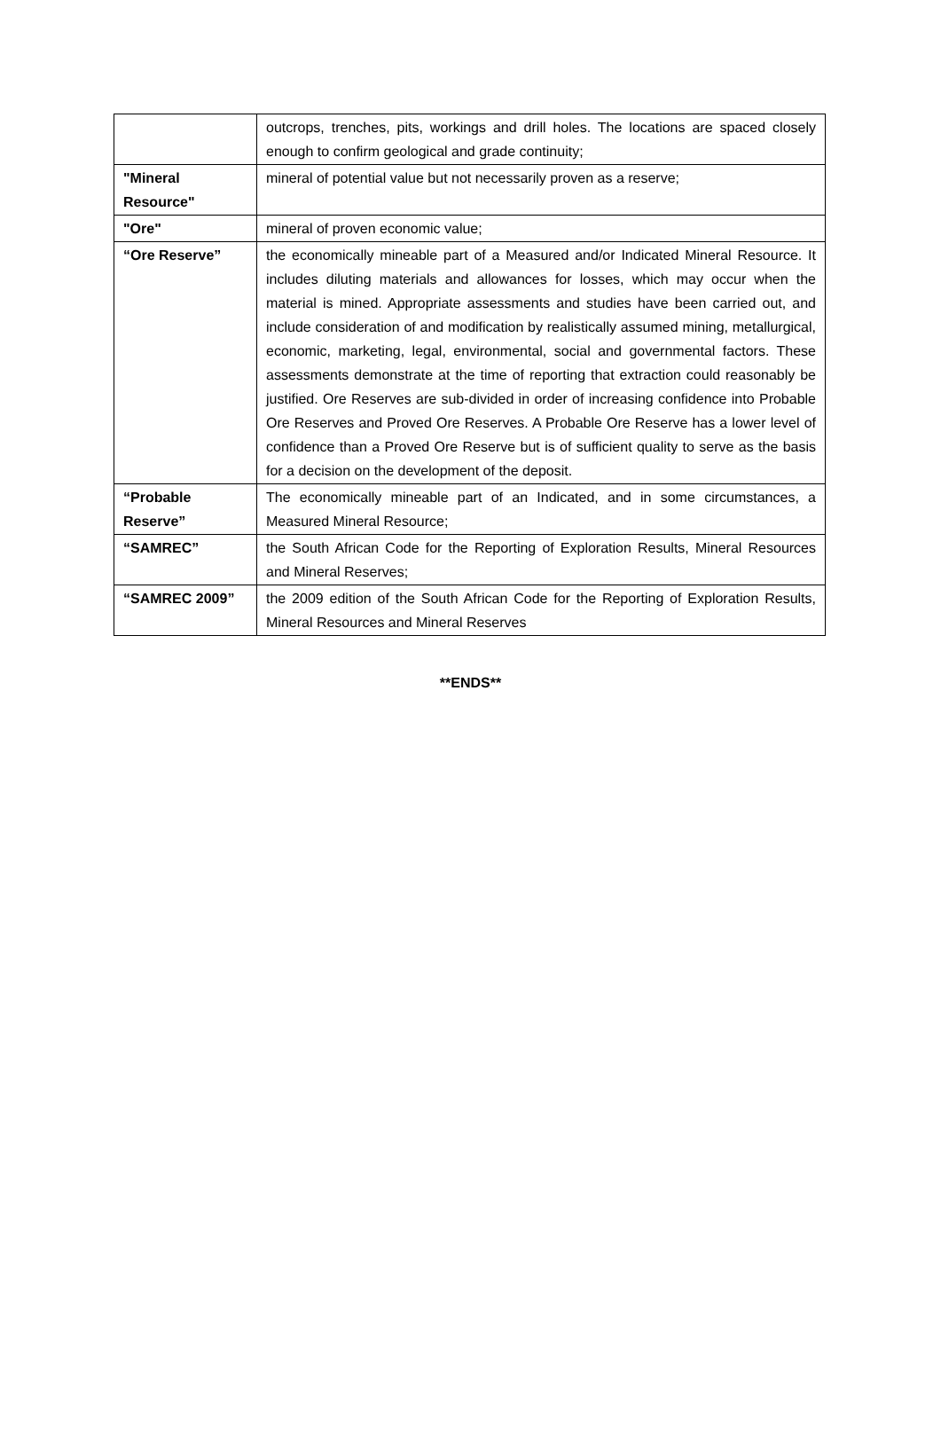| | outcrops, trenches, pits, workings and drill holes. The locations are spaced closely enough to confirm geological and grade continuity; |
| "Mineral Resource" | mineral of potential value but not necessarily proven as a reserve; |
| "Ore" | mineral of proven economic value; |
| “Ore Reserve” | the economically mineable part of a Measured and/or Indicated Mineral Resource. It includes diluting materials and allowances for losses, which may occur when the material is mined. Appropriate assessments and studies have been carried out, and include consideration of and modification by realistically assumed mining, metallurgical, economic, marketing, legal, environmental, social and governmental factors. These assessments demonstrate at the time of reporting that extraction could reasonably be justified. Ore Reserves are sub-divided in order of increasing confidence into Probable Ore Reserves and Proved Ore Reserves. A Probable Ore Reserve has a lower level of confidence than a Proved Ore Reserve but is of sufficient quality to serve as the basis for a decision on the development of the deposit. |
| “Probable Reserve” | The economically mineable part of an Indicated, and in some circumstances, a Measured Mineral Resource; |
| “SAMREC” | the South African Code for the Reporting of Exploration Results, Mineral Resources and Mineral Reserves; |
| “SAMREC 2009” | the 2009 edition of the South African Code for the Reporting of Exploration Results, Mineral Resources and Mineral Reserves |
**ENDS**